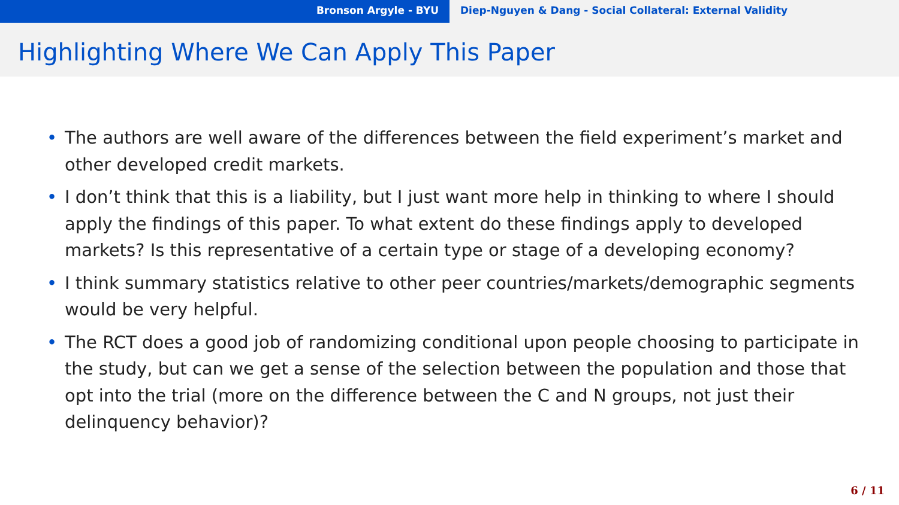Bronson Argyle - BYU Diep-Nguyen & Dang - Social Collateral: External Validity
Highlighting Where We Can Apply This Paper
• The authors are well aware of the differences between the field experiment’s market and other developed credit markets.
• I don’t think that this is a liability, but I just want more help in thinking to where I should apply the findings of this paper. To what extent do these findings apply to developed markets? Is this representative of a certain type or stage of a developing economy?
• I think summary statistics relative to other peer countries/markets/demographic segments would be very helpful.
• The RCT does a good job of randomizing conditional upon people choosing to participate in the study, but can we get a sense of the selection between the population and those that opt into the trial (more on the difference between the C and N groups, not just their delinquency behavior)?
6 / 11